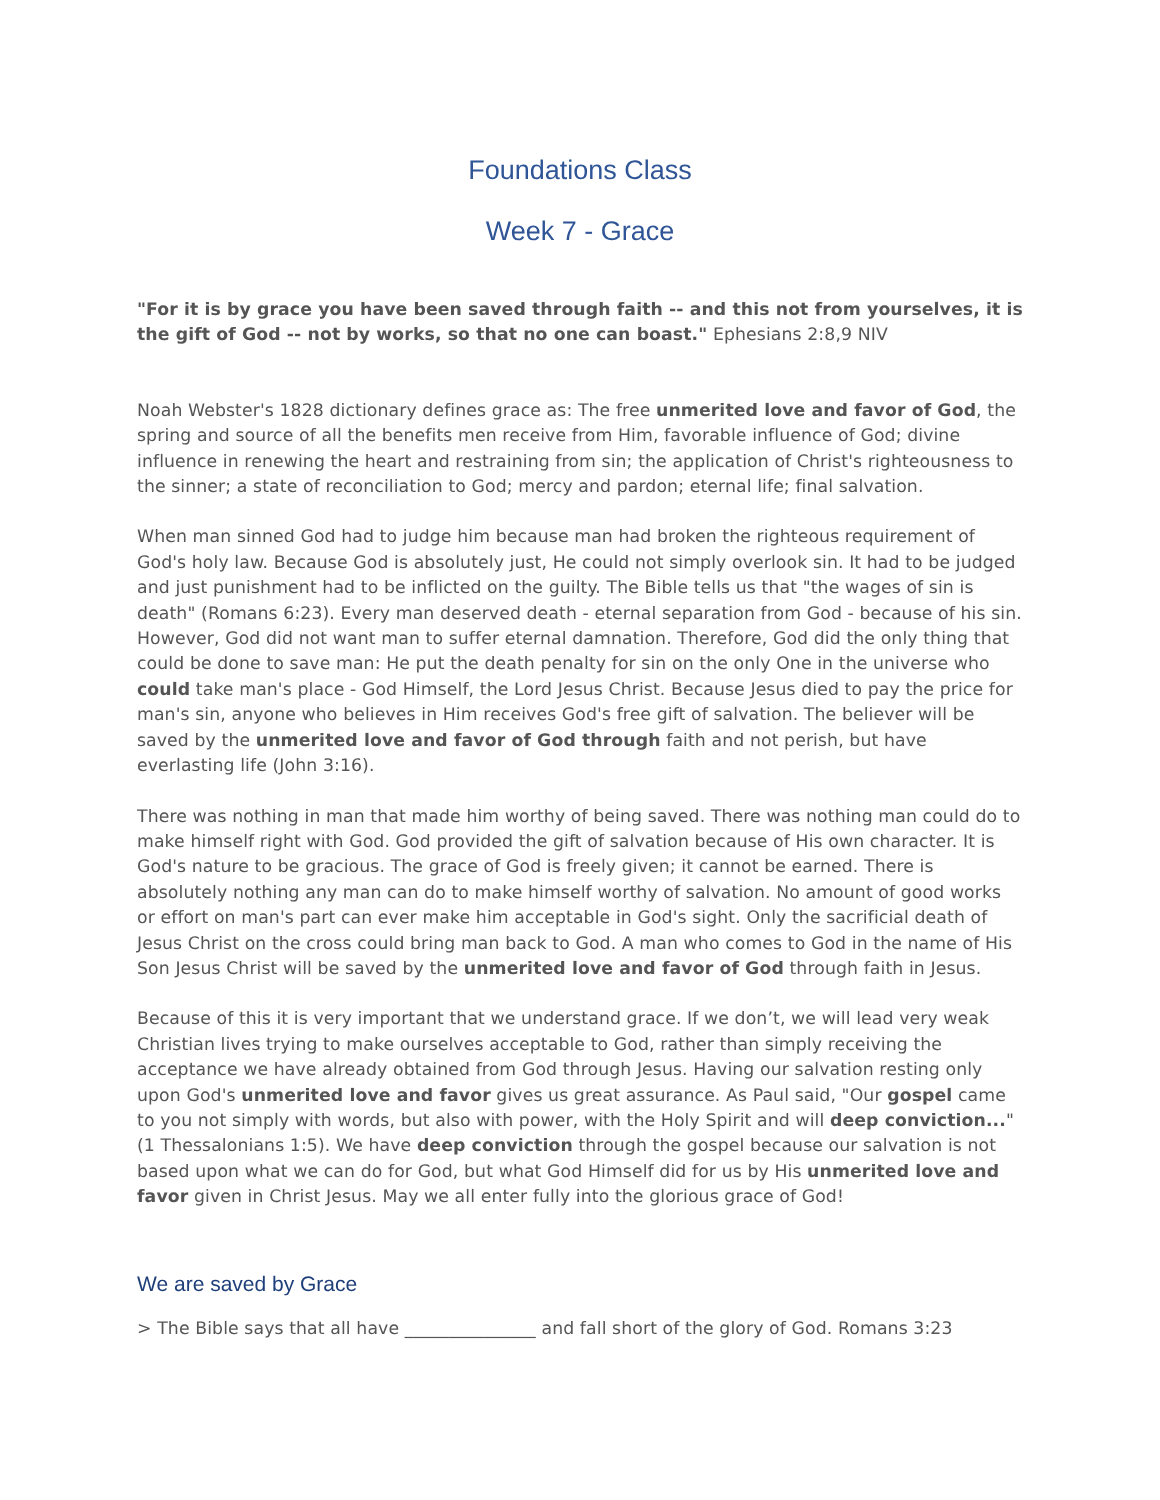Foundations Class
Week 7 - Grace
"For it is by grace you have been saved through faith -- and this not from yourselves, it is the gift of God -- not by works, so that no one can boast." Ephesians 2:8,9 NIV
Noah Webster's 1828 dictionary defines grace as: The free unmerited love and favor of God, the spring and source of all the benefits men receive from Him, favorable influence of God; divine influence in renewing the heart and restraining from sin; the application of Christ's righteousness to the sinner; a state of reconciliation to God; mercy and pardon; eternal life; final salvation.
When man sinned God had to judge him because man had broken the righteous requirement of God's holy law. Because God is absolutely just, He could not simply overlook sin. It had to be judged and just punishment had to be inflicted on the guilty. The Bible tells us that "the wages of sin is death" (Romans 6:23). Every man deserved death - eternal separation from God - because of his sin. However, God did not want man to suffer eternal damnation. Therefore, God did the only thing that could be done to save man: He put the death penalty for sin on the only One in the universe who could take man's place - God Himself, the Lord Jesus Christ. Because Jesus died to pay the price for man's sin, anyone who believes in Him receives God's free gift of salvation. The believer will be saved by the unmerited love and favor of God through faith and not perish, but have everlasting life (John 3:16).
There was nothing in man that made him worthy of being saved. There was nothing man could do to make himself right with God. God provided the gift of salvation because of His own character. It is God's nature to be gracious. The grace of God is freely given; it cannot be earned. There is absolutely nothing any man can do to make himself worthy of salvation. No amount of good works or effort on man's part can ever make him acceptable in God's sight. Only the sacrificial death of Jesus Christ on the cross could bring man back to God. A man who comes to God in the name of His Son Jesus Christ will be saved by the unmerited love and favor of God through faith in Jesus.
Because of this it is very important that we understand grace. If we don’t, we will lead very weak Christian lives trying to make ourselves acceptable to God, rather than simply receiving the acceptance we have already obtained from God through Jesus. Having our salvation resting only upon God's unmerited love and favor gives us great assurance. As Paul said, "Our gospel came to you not simply with words, but also with power, with the Holy Spirit and will deep conviction..." (1 Thessalonians 1:5). We have deep conviction through the gospel because our salvation is not based upon what we can do for God, but what God Himself did for us by His unmerited love and favor given in Christ Jesus. May we all enter fully into the glorious grace of God!
We are saved by Grace
> The Bible says that all have _______________ and fall short of the glory of God. Romans 3:23